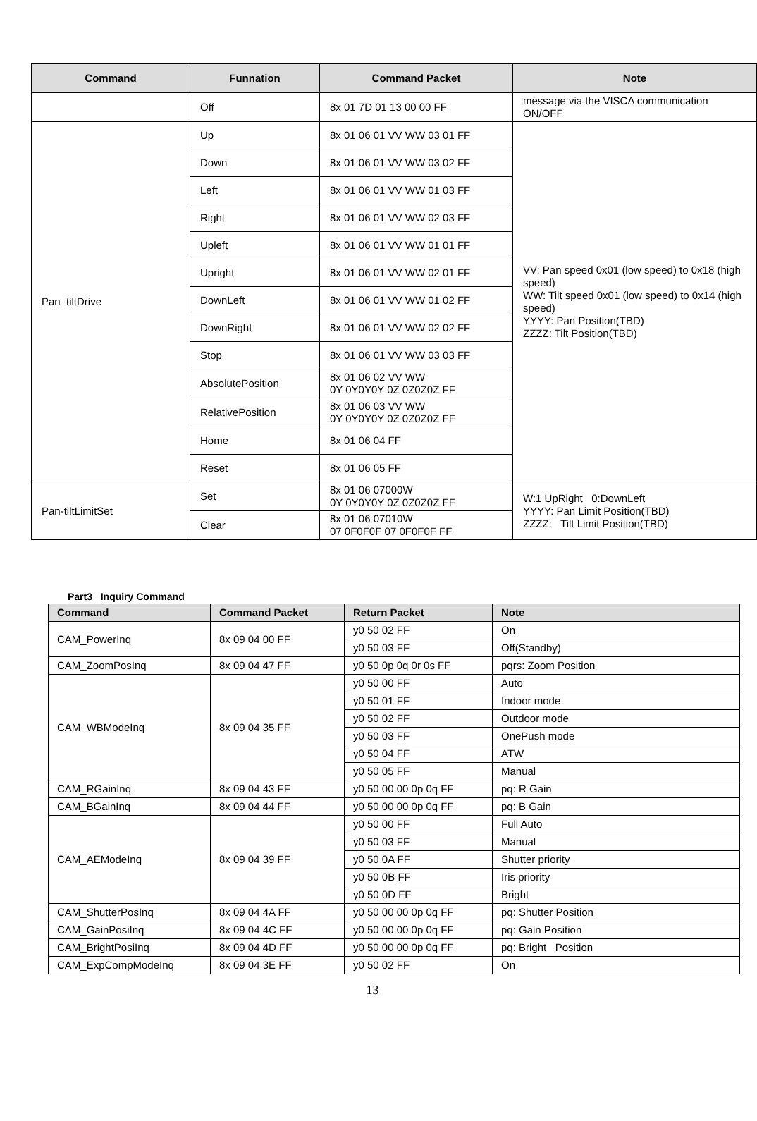| Command | Funnation | Command Packet | Note |
| --- | --- | --- | --- |
| | Off | 8x 01 7D 01 13 00 00 FF | message via the VISCA communication ON/OFF |
| Pan_tiltDrive | Up | 8x 01 06 01 VV WW 03 01 FF | VV: Pan speed 0x01 (low speed) to 0x18 (high speed) WW: Tilt speed 0x01 (low speed) to 0x14 (high speed) YYYY: Pan Position(TBD) ZZZZ: Tilt Position(TBD) |
| | Down | 8x 01 06 01 VV WW 03 02 FF | |
| | Left | 8x 01 06 01 VV WW 01 03 FF | |
| | Right | 8x 01 06 01 VV WW 02 03 FF | |
| | Upleft | 8x 01 06 01 VV WW 01 01 FF | |
| | Upright | 8x 01 06 01 VV WW 02 01 FF | |
| | DownLeft | 8x 01 06 01 VV WW 01 02 FF | |
| | DownRight | 8x 01 06 01 VV WW 02 02 FF | |
| | Stop | 8x 01 06 01 VV WW 03 03 FF | |
| | AbsolutePosition | 8x 01 06 02 VV WW 0Y 0Y0Y0Y 0Z 0Z0Z0Z FF | |
| | RelativePosition | 8x 01 06 03 VV WW 0Y 0Y0Y0Y 0Z 0Z0Z0Z FF | |
| | Home | 8x 01 06 04 FF | |
| | Reset | 8x 01 06 05 FF | |
| Pan-tiltLimitSet | Set | 8x 01 06 07000W 0Y 0Y0Y0Y 0Z 0Z0Z0Z FF | W:1 UpRight 0:DownLeft YYYY: Pan Limit Position(TBD) ZZZZ: Tilt Limit Position(TBD) |
| | Clear | 8x 01 06 07010W 07 0F0F0F 07 0F0F0F FF | |
Part3 Inquiry Command
| Command | Command Packet | Return Packet | Note |
| --- | --- | --- | --- |
| CAM_PowerInq | 8x 09 04 00 FF | y0 50 02 FF | On |
| | | y0 50 03 FF | Off(Standby) |
| CAM_ZoomPosInq | 8x 09 04 47 FF | y0 50 0p 0q 0r 0s FF | pqrs: Zoom Position |
| CAM_WBModeInq | 8x 09 04 35 FF | y0 50 00 FF | Auto |
| | | y0 50 01 FF | Indoor mode |
| | | y0 50 02 FF | Outdoor mode |
| | | y0 50 03 FF | OnePush mode |
| | | y0 50 04 FF | ATW |
| | | y0 50 05 FF | Manual |
| CAM_RGainInq | 8x 09 04 43 FF | y0 50 00 00 0p 0q FF | pq: R Gain |
| CAM_BGainInq | 8x 09 04 44 FF | y0 50 00 00 0p 0q FF | pq: B Gain |
| CAM_AEModeInq | 8x 09 04 39 FF | y0 50 00 FF | Full Auto |
| | | y0 50 03 FF | Manual |
| | | y0 50 0A FF | Shutter priority |
| | | y0 50 0B FF | Iris priority |
| | | y0 50 0D FF | Bright |
| CAM_ShutterPosInq | 8x 09 04 4A FF | y0 50 00 00 0p 0q FF | pq: Shutter Position |
| CAM_GainPosiInq | 8x 09 04 4C FF | y0 50 00 00 0p 0q FF | pq: Gain Position |
| CAM_BrightPosiInq | 8x 09 04 4D FF | y0 50 00 00 0p 0q FF | pq: Bright Position |
| CAM_ExpCompModeInq | 8x 09 04 3E FF | y0 50 02 FF | On |
13